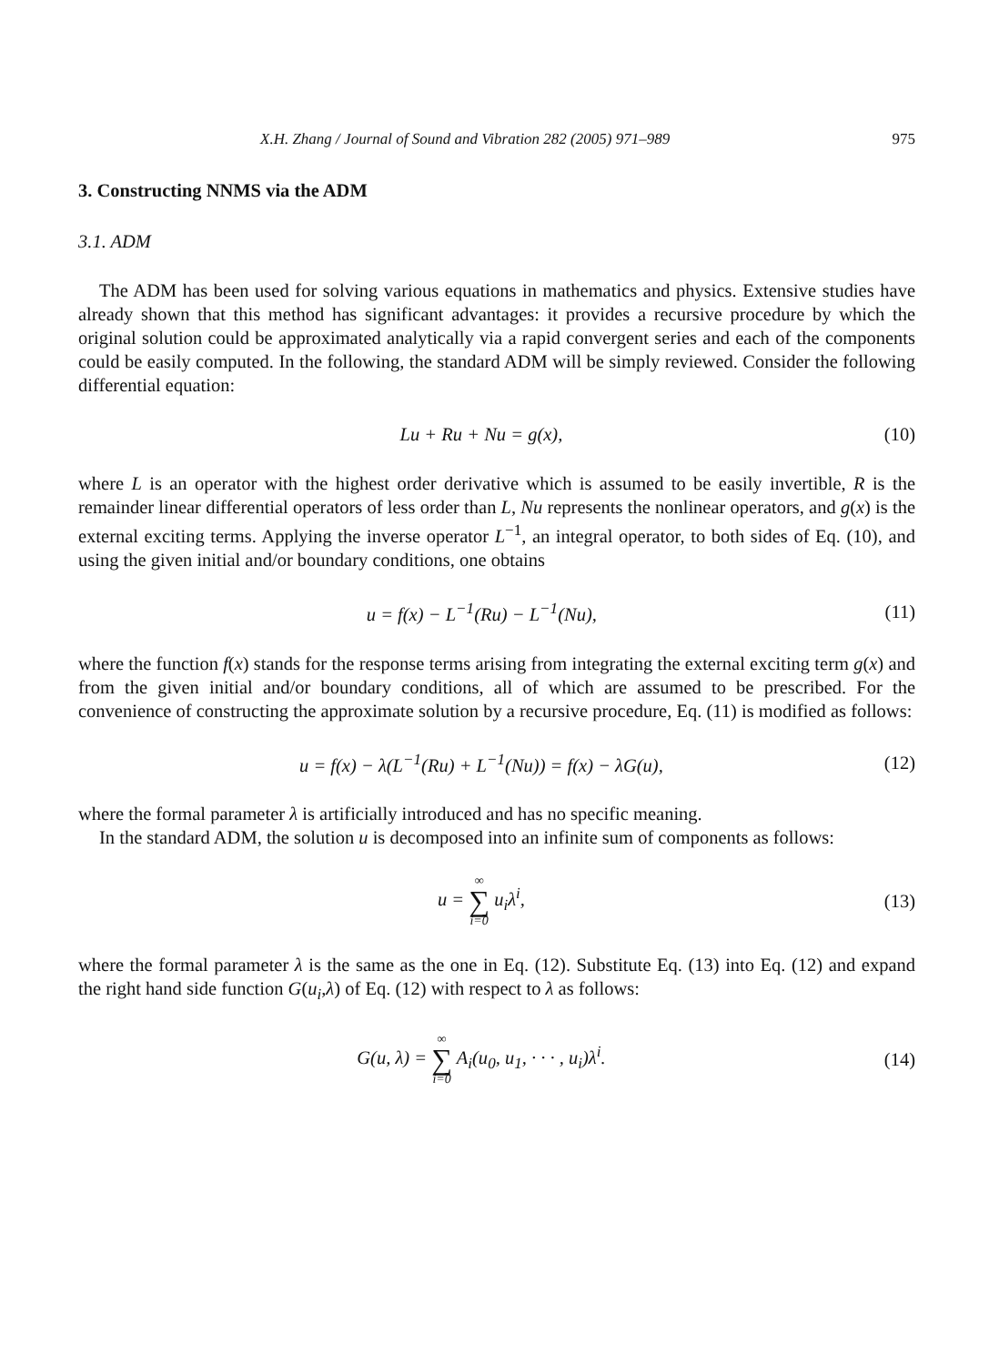X.H. Zhang / Journal of Sound and Vibration 282 (2005) 971–989 975
3. Constructing NNMS via the ADM
3.1. ADM
The ADM has been used for solving various equations in mathematics and physics. Extensive studies have already shown that this method has significant advantages: it provides a recursive procedure by which the original solution could be approximated analytically via a rapid convergent series and each of the components could be easily computed. In the following, the standard ADM will be simply reviewed. Consider the following differential equation:
Lu + Ru + Nu = g(x), (10)
where L is an operator with the highest order derivative which is assumed to be easily invertible, R is the remainder linear differential operators of less order than L, Nu represents the nonlinear operators, and g(x) is the external exciting terms. Applying the inverse operator L<sup>−1</sup>, an integral operator, to both sides of Eq. (10), and using the given initial and/or boundary conditions, one obtains
u = f(x) − L<sup>−1</sup>(Ru) − L<sup>−1</sup>(Nu), (11)
where the function f(x) stands for the response terms arising from integrating the external exciting term g(x) and from the given initial and/or boundary conditions, all of which are assumed to be prescribed. For the convenience of constructing the approximate solution by a recursive procedure, Eq. (11) is modified as follows:
u = f(x) − λ(L<sup>−1</sup>(Ru) + L<sup>−1</sup>(Nu)) = f(x) − λG(u), (12)
where the formal parameter λ is artificially introduced and has no specific meaning.
In the standard ADM, the solution u is decomposed into an infinite sum of components as follows:
u = ∞ ∑ i=0 u<sub>i</sub>λ<sup>i</sup>, (13)
where the formal parameter λ is the same as the one in Eq. (12). Substitute Eq. (13) into Eq. (12) and expand the right hand side function G(u<sub>i</sub>,λ) of Eq. (12) with respect to λ as follows:
G(u, λ) = ∞ ∑ i=0 A<sub>i</sub>(u<sub>0</sub>, u<sub>1</sub>, · · · , u<sub>i</sub>)λ<sup>i</sup>. (14)